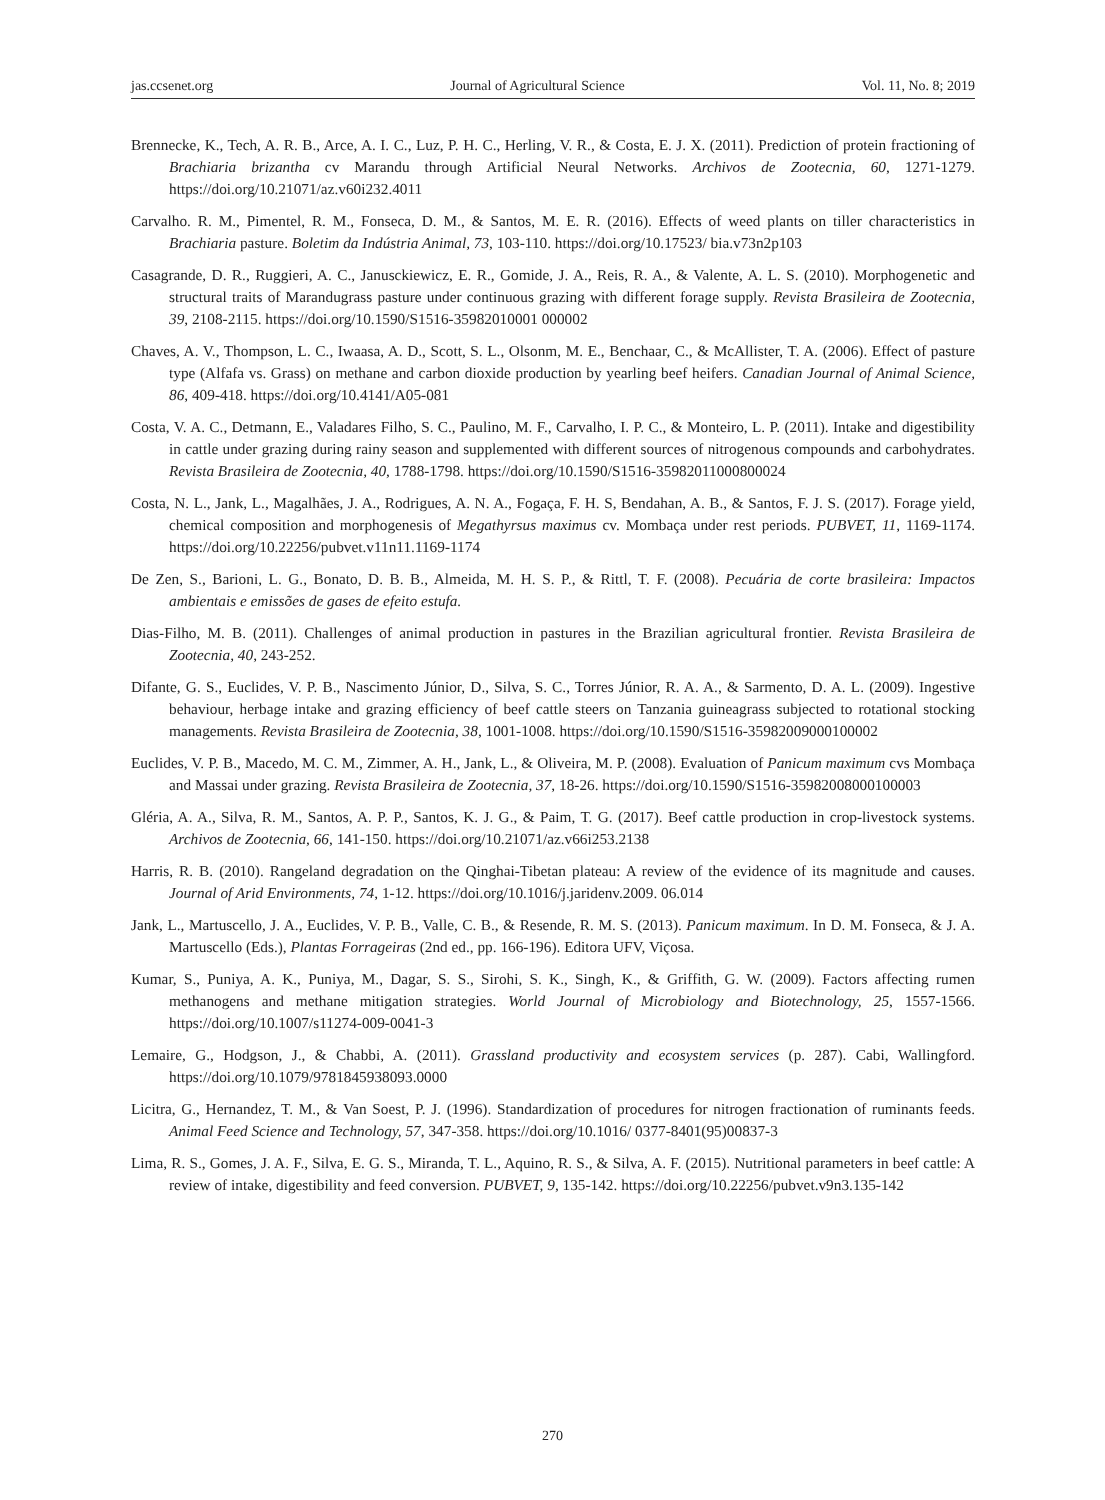jas.ccsenet.org Journal of Agricultural Science Vol. 11, No. 8; 2019
Brennecke, K., Tech, A. R. B., Arce, A. I. C., Luz, P. H. C., Herling, V. R., & Costa, E. J. X. (2011). Prediction of protein fractioning of Brachiaria brizantha cv Marandu through Artificial Neural Networks. Archivos de Zootecnia, 60, 1271-1279. https://doi.org/10.21071/az.v60i232.4011
Carvalho. R. M., Pimentel, R. M., Fonseca, D. M., & Santos, M. E. R. (2016). Effects of weed plants on tiller characteristics in Brachiaria pasture. Boletim da Indústria Animal, 73, 103-110. https://doi.org/10.17523/ bia.v73n2p103
Casagrande, D. R., Ruggieri, A. C., Janusckiewicz, E. R., Gomide, J. A., Reis, R. A., & Valente, A. L. S. (2010). Morphogenetic and structural traits of Marandugrass pasture under continuous grazing with different forage supply. Revista Brasileira de Zootecnia, 39, 2108-2115. https://doi.org/10.1590/S1516-35982010001 000002
Chaves, A. V., Thompson, L. C., Iwaasa, A. D., Scott, S. L., Olsonm, M. E., Benchaar, C., & McAllister, T. A. (2006). Effect of pasture type (Alfafa vs. Grass) on methane and carbon dioxide production by yearling beef heifers. Canadian Journal of Animal Science, 86, 409-418. https://doi.org/10.4141/A05-081
Costa, V. A. C., Detmann, E., Valadares Filho, S. C., Paulino, M. F., Carvalho, I. P. C., & Monteiro, L. P. (2011). Intake and digestibility in cattle under grazing during rainy season and supplemented with different sources of nitrogenous compounds and carbohydrates. Revista Brasileira de Zootecnia, 40, 1788-1798. https://doi.org/10.1590/S1516-35982011000800024
Costa, N. L., Jank, L., Magalhães, J. A., Rodrigues, A. N. A., Fogaça, F. H. S, Bendahan, A. B., & Santos, F. J. S. (2017). Forage yield, chemical composition and morphogenesis of Megathyrsus maximus cv. Mombaça under rest periods. PUBVET, 11, 1169-1174. https://doi.org/10.22256/pubvet.v11n11.1169-1174
De Zen, S., Barioni, L. G., Bonato, D. B. B., Almeida, M. H. S. P., & Rittl, T. F. (2008). Pecuária de corte brasileira: Impactos ambientais e emissões de gases de efeito estufa.
Dias-Filho, M. B. (2011). Challenges of animal production in pastures in the Brazilian agricultural frontier. Revista Brasileira de Zootecnia, 40, 243-252.
Difante, G. S., Euclides, V. P. B., Nascimento Júnior, D., Silva, S. C., Torres Júnior, R. A. A., & Sarmento, D. A. L. (2009). Ingestive behaviour, herbage intake and grazing efficiency of beef cattle steers on Tanzania guineagrass subjected to rotational stocking managements. Revista Brasileira de Zootecnia, 38, 1001-1008. https://doi.org/10.1590/S1516-35982009000100002
Euclides, V. P. B., Macedo, M. C. M., Zimmer, A. H., Jank, L., & Oliveira, M. P. (2008). Evaluation of Panicum maximum cvs Mombaça and Massai under grazing. Revista Brasileira de Zootecnia, 37, 18-26. https://doi.org/10.1590/S1516-35982008000100003
Gléria, A. A., Silva, R. M., Santos, A. P. P., Santos, K. J. G., & Paim, T. G. (2017). Beef cattle production in crop-livestock systems. Archivos de Zootecnia, 66, 141-150. https://doi.org/10.21071/az.v66i253.2138
Harris, R. B. (2010). Rangeland degradation on the Qinghai-Tibetan plateau: A review of the evidence of its magnitude and causes. Journal of Arid Environments, 74, 1-12. https://doi.org/10.1016/j.jaridenv.2009. 06.014
Jank, L., Martuscello, J. A., Euclides, V. P. B., Valle, C. B., & Resende, R. M. S. (2013). Panicum maximum. In D. M. Fonseca, & J. A. Martuscello (Eds.), Plantas Forrageiras (2nd ed., pp. 166-196). Editora UFV, Viçosa.
Kumar, S., Puniya, A. K., Puniya, M., Dagar, S. S., Sirohi, S. K., Singh, K., & Griffith, G. W. (2009). Factors affecting rumen methanogens and methane mitigation strategies. World Journal of Microbiology and Biotechnology, 25, 1557-1566. https://doi.org/10.1007/s11274-009-0041-3
Lemaire, G., Hodgson, J., & Chabbi, A. (2011). Grassland productivity and ecosystem services (p. 287). Cabi, Wallingford. https://doi.org/10.1079/9781845938093.0000
Licitra, G., Hernandez, T. M., & Van Soest, P. J. (1996). Standardization of procedures for nitrogen fractionation of ruminants feeds. Animal Feed Science and Technology, 57, 347-358. https://doi.org/10.1016/ 0377-8401(95)00837-3
Lima, R. S., Gomes, J. A. F., Silva, E. G. S., Miranda, T. L., Aquino, R. S., & Silva, A. F. (2015). Nutritional parameters in beef cattle: A review of intake, digestibility and feed conversion. PUBVET, 9, 135-142. https://doi.org/10.22256/pubvet.v9n3.135-142
270